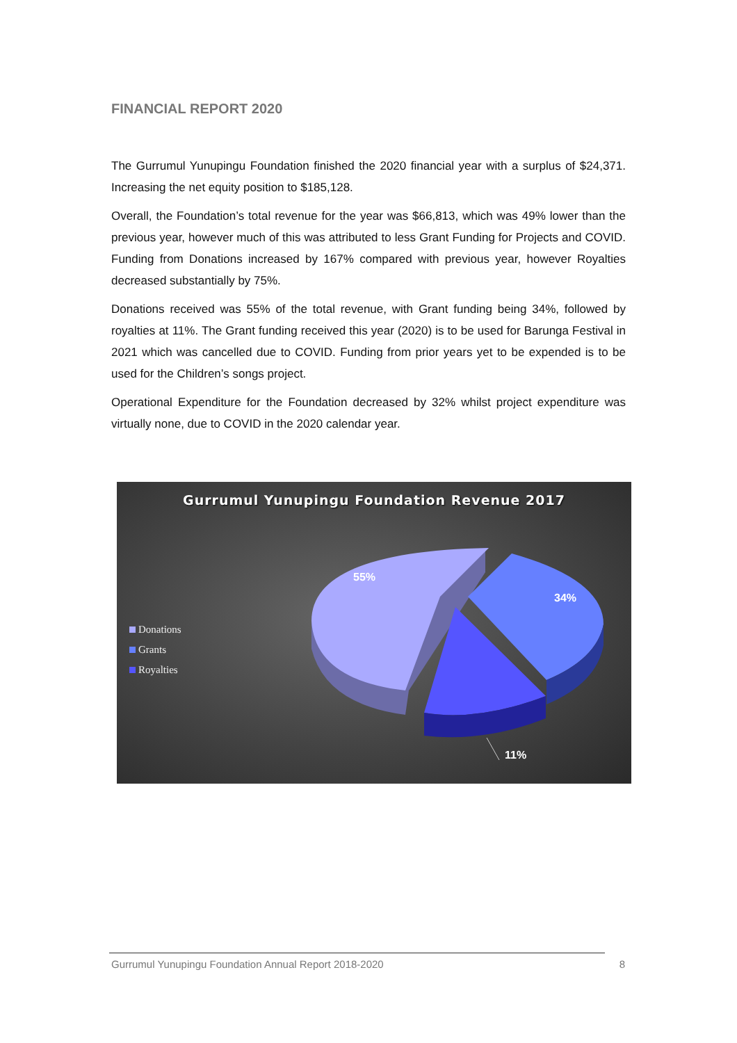FINANCIAL REPORT 2020
The Gurrumul Yunupingu Foundation finished the 2020 financial year with a surplus of $24,371. Increasing the net equity position to $185,128.
Overall, the Foundation’s total revenue for the year was $66,813, which was 49% lower than the previous year, however much of this was attributed to less Grant Funding for Projects and COVID. Funding from Donations increased by 167% compared with previous year, however Royalties decreased substantially by 75%.
Donations received was 55% of the total revenue, with Grant funding being 34%, followed by royalties at 11%. The Grant funding received this year (2020) is to be used for Barunga Festival in 2021 which was cancelled due to COVID. Funding from prior years yet to be expended is to be used for the Children’s songs project.
Operational Expenditure for the Foundation decreased by 32% whilst project expenditure was virtually none, due to COVID in the 2020 calendar year.
Gurrumul Yunupingu Foundation Revenue 2017
Donations
Grants
Royalties
55%
34%
11%
Gurrumul Yunupingu Foundation Annual Report 2018-2020 8